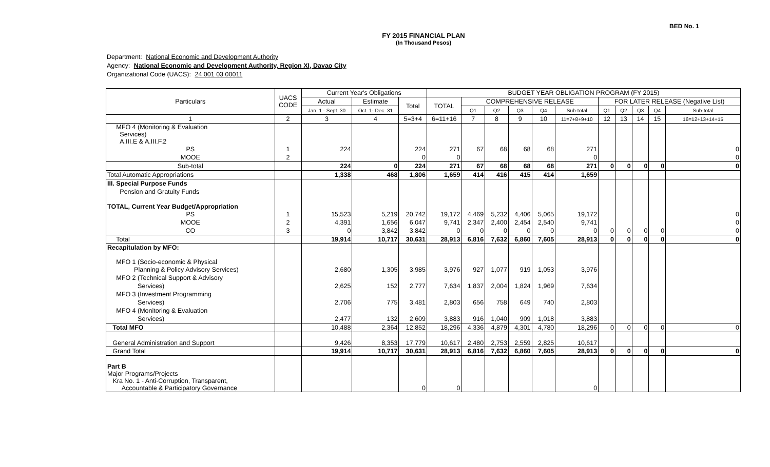BED No. 1
FY 2015 FINANCIAL PLAN
(In Thousand Pesos)
Department: National Economic and Development Authority
Agency: National Economic and Development Authority, Region XI, Davao City
Organizational Code (UACS): 24 001 03 00011
| Particulars | UACS CODE | Current Year's Obligations | | | BUDGET YEAR OBLIGATION PROGRAM (FY 2015) | | | | | | | | | | |
| --- | --- | --- | --- | --- | --- | --- | --- | --- | --- | --- | --- | --- | --- | --- | --- |
| | | Actual | Estimate | Total | TOTAL | COMPREHENSIVE RELEASE | | | | | FOR LATER RELEASE (Negative List) | | | | |
| | | Jan. 1 - Sept. 30 | Oct. 1- Dec. 31 | | | Q1 | Q2 | Q3 | Q4 | Sub-total | Q1 | Q2 | Q3 | Q4 | Sub-total |
| 1 | 2 | 3 | 4 | 5=3+4 | 6=11+16 | 7 | 8 | 9 | 10 | 11=7+8+9+10 | 12 | 13 | 14 | 15 | 16=12+13+14+15 |
| MFO 4 (Monitoring & Evaluation Services) A.III.E & A.III.F.2 | | | | | | | | | | | | | | | |
| PS | 1 | 224 | | 224 | 271 | 67 | 68 | 68 | 68 | 271 | | | | | 0 |
| MOOE | 2 | | | 0 | 0 | | | | | 0 | | | | | 0 |
| Sub-total | | 224 | 0 | 224 | 271 | 67 | 68 | 68 | 68 | 271 | 0 | 0 | 0 | 0 | 0 |
| Total Automatic Appropriations | | 1,338 | 468 | 1,806 | 1,659 | 414 | 416 | 415 | 414 | 1,659 | | | | | |
| III. Special Purpose Funds | | | | | | | | | | | | | | | |
| Pension and Gratuity Funds | | | | | | | | | | | | | | | |
| TOTAL, Current Year Budget/Appropriation | | | | | | | | | | | | | | | |
| PS | 1 | 15,523 | 5,219 | 20,742 | 19,172 | 4,469 | 5,232 | 4,406 | 5,065 | 19,172 | | | | | 0 |
| MOOE | 2 | 4,391 | 1,656 | 6,047 | 9,741 | 2,347 | 2,400 | 2,454 | 2,540 | 9,741 | | | | | 0 |
| CO | 3 | 0 | 3,842 | 3,842 | 0 | 0 | 0 | 0 | 0 | 0 | 0 | 0 | 0 | 0 | 0 |
| Total | | 19,914 | 10,717 | 30,631 | 28,913 | 6,816 | 7,632 | 6,860 | 7,605 | 28,913 | 0 | 0 | 0 | 0 | 0 |
| Recapitulation by MFO: MFO 1 (Socio-economic & Physical | | | | | | | | | | | | | | | |
| Planning & Policy Advisory Services) | | 2,680 | 1,305 | 3,985 | 3,976 | 927 | 1,077 | 919 | 1,053 | 3,976 | | | | | |
| MFO 2 (Technical Support & Advisory | | | | | | | | | | | | | | | |
| Services) | | 2,625 | 152 | 2,777 | 7,634 | 1,837 | 2,004 | 1,824 | 1,969 | 7,634 | | | | | |
| MFO 3 (Investment Programming | | | | | | | | | | | | | | | |
| Services) | | 2,706 | 775 | 3,481 | 2,803 | 656 | 758 | 649 | 740 | 2,803 | | | | | |
| MFO 4 (Monitoring & Evaluation | | | | | | | | | | | | | | | |
| Services) | | 2,477 | 132 | 2,609 | 3,883 | 916 | 1,040 | 909 | 1,018 | 3,883 | | | | | |
| Total MFO | | 10,488 | 2,364 | 12,852 | 18,296 | 4,336 | 4,879 | 4,301 | 4,780 | 18,296 | 0 | 0 | 0 | 0 | 0 |
| General Administration and Support | | 9,426 | 8,353 | 17,779 | 10,617 | 2,480 | 2,753 | 2,559 | 2,825 | 10,617 | | | | | |
| Grand Total | | 19,914 | 10,717 | 30,631 | 28,913 | 6,816 | 7,632 | 6,860 | 7,605 | 28,913 | 0 | 0 | 0 | 0 | 0 |
| Part B Major Programs/Projects Kra No. 1 - Anti-Corruption, Transparent, Accountable & Participatory Governance | | | | 0 | 0 | | | | | 0 | | | | | |